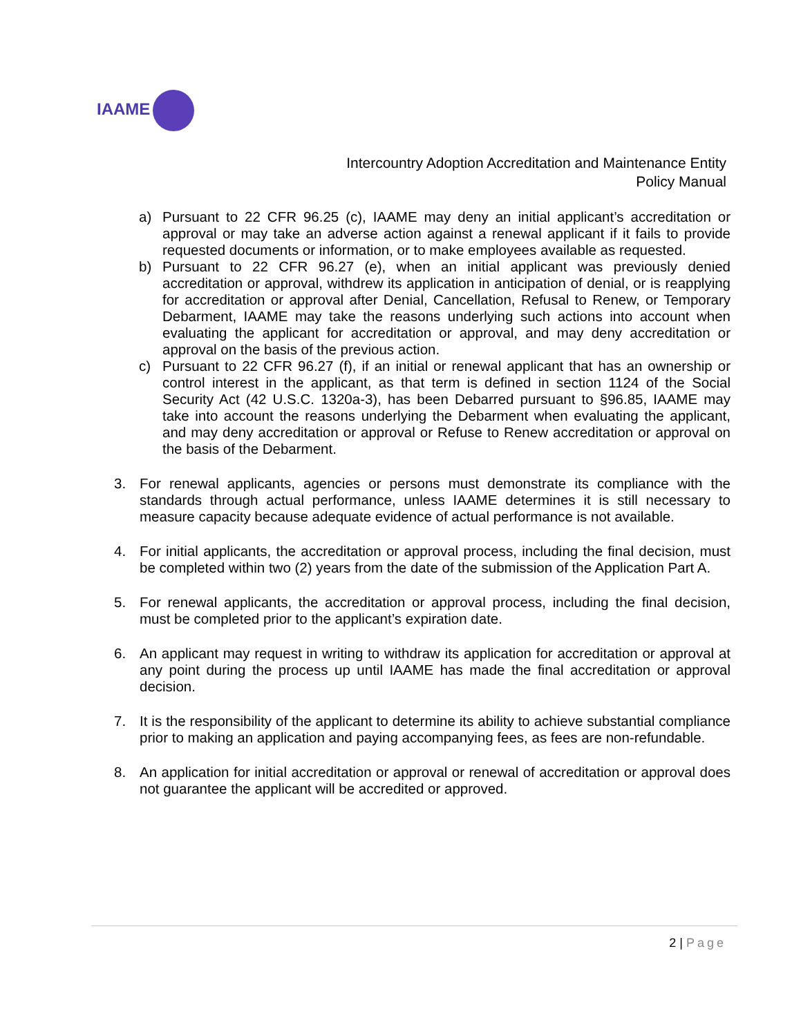IAAME
Intercountry Adoption Accreditation and Maintenance Entity
Policy Manual
a) Pursuant to 22 CFR 96.25 (c), IAAME may deny an initial applicant’s accreditation or approval or may take an adverse action against a renewal applicant if it fails to provide requested documents or information, or to make employees available as requested.
b) Pursuant to 22 CFR 96.27 (e), when an initial applicant was previously denied accreditation or approval, withdrew its application in anticipation of denial, or is reapplying for accreditation or approval after Denial, Cancellation, Refusal to Renew, or Temporary Debarment, IAAME may take the reasons underlying such actions into account when evaluating the applicant for accreditation or approval, and may deny accreditation or approval on the basis of the previous action.
c) Pursuant to 22 CFR 96.27 (f), if an initial or renewal applicant that has an ownership or control interest in the applicant, as that term is defined in section 1124 of the Social Security Act (42 U.S.C. 1320a-3), has been Debarred pursuant to §96.85, IAAME may take into account the reasons underlying the Debarment when evaluating the applicant, and may deny accreditation or approval or Refuse to Renew accreditation or approval on the basis of the Debarment.
3. For renewal applicants, agencies or persons must demonstrate its compliance with the standards through actual performance, unless IAAME determines it is still necessary to measure capacity because adequate evidence of actual performance is not available.
4. For initial applicants, the accreditation or approval process, including the final decision, must be completed within two (2) years from the date of the submission of the Application Part A.
5. For renewal applicants, the accreditation or approval process, including the final decision, must be completed prior to the applicant’s expiration date.
6. An applicant may request in writing to withdraw its application for accreditation or approval at any point during the process up until IAAME has made the final accreditation or approval decision.
7. It is the responsibility of the applicant to determine its ability to achieve substantial compliance prior to making an application and paying accompanying fees, as fees are non-refundable.
8. An application for initial accreditation or approval or renewal of accreditation or approval does not guarantee the applicant will be accredited or approved.
2 | Page